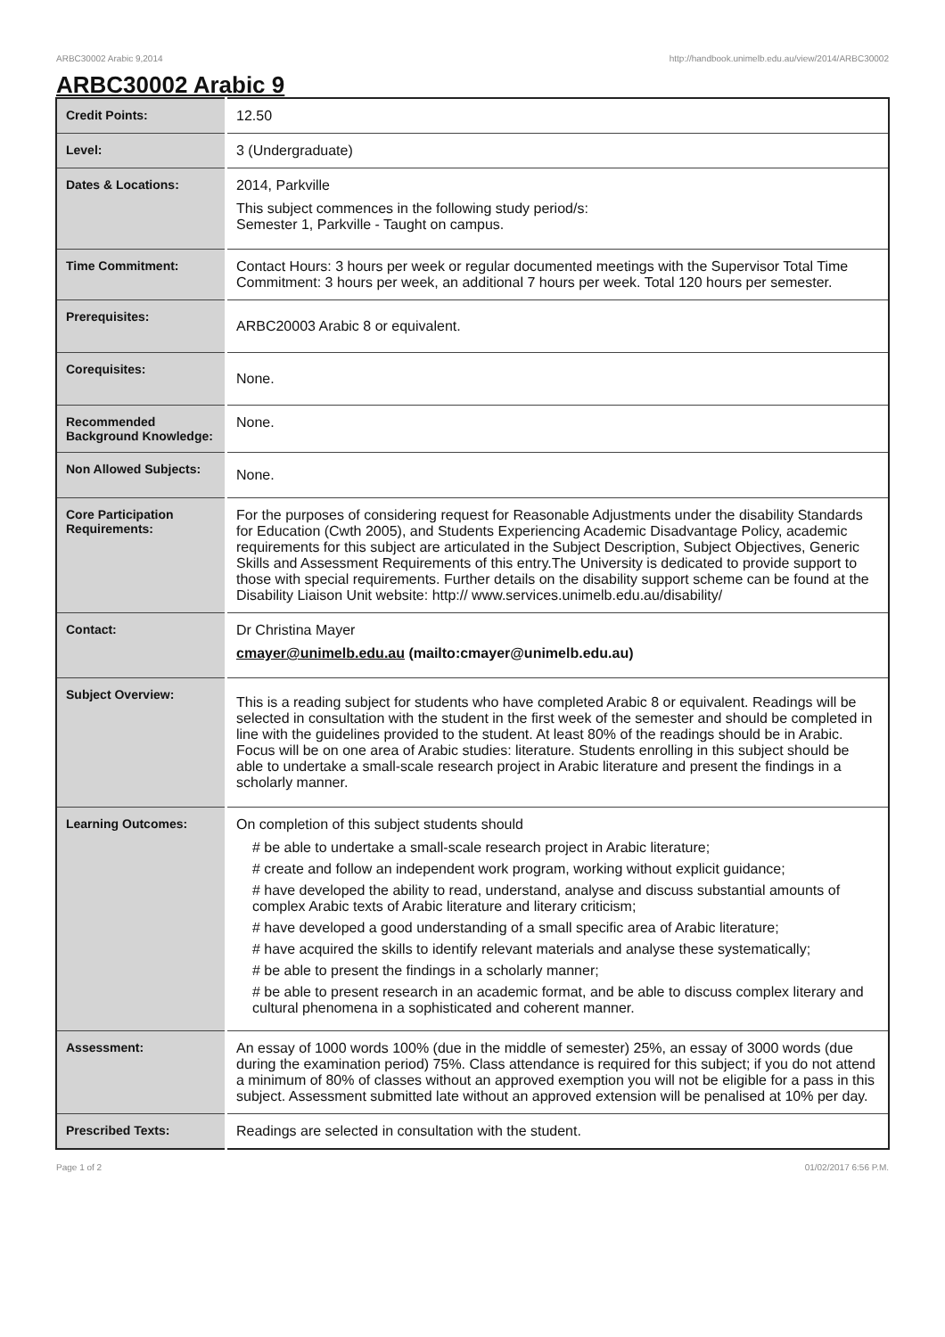ARBC30002 Arabic 9,2014 http://handbook.unimelb.edu.au/view/2014/ARBC30002
ARBC30002 Arabic 9
| Credit Points: | 12.50 |
| Level: | 3 (Undergraduate) |
| Dates & Locations: | 2014, Parkville This subject commences in the following study period/s: Semester 1, Parkville - Taught on campus. |
| Time Commitment: | Contact Hours: 3 hours per week or regular documented meetings with the Supervisor Total Time Commitment: 3 hours per week, an additional 7 hours per week. Total 120 hours per semester. |
| Prerequisites: | ARBC20003 Arabic 8 or equivalent. |
| Corequisites: | None. |
| Recommended Background Knowledge: | None. |
| Non Allowed Subjects: | None. |
| Core Participation Requirements: | For the purposes of considering request for Reasonable Adjustments under the disability Standards for Education (Cwth 2005), and Students Experiencing Academic Disadvantage Policy, academic requirements for this subject are articulated in the Subject Description, Subject Objectives, Generic Skills and Assessment Requirements of this entry.The University is dedicated to provide support to those with special requirements. Further details on the disability support scheme can be found at the Disability Liaison Unit website: http:// www.services.unimelb.edu.au/disability/ |
| Contact: | Dr Christina Mayer cmayer@unimelb.edu.au (mailto:cmayer@unimelb.edu.au) |
| Subject Overview: | This is a reading subject for students who have completed Arabic 8 or equivalent. Readings will be selected in consultation with the student in the first week of the semester and should be completed in line with the guidelines provided to the student. At least 80% of the readings should be in Arabic. Focus will be on one area of Arabic studies: literature. Students enrolling in this subject should be able to undertake a small-scale research project in Arabic literature and present the findings in a scholarly manner. |
| Learning Outcomes: | On completion of this subject students should # be able to undertake a small-scale research project in Arabic literature; # create and follow an independent work program, working without explicit guidance; # have developed the ability to read, understand, analyse and discuss substantial amounts of complex Arabic texts of Arabic literature and literary criticism; # have developed a good understanding of a small specific area of Arabic literature; # have acquired the skills to identify relevant materials and analyse these systematically; # be able to present the findings in a scholarly manner; # be able to present research in an academic format, and be able to discuss complex literary and cultural phenomena in a sophisticated and coherent manner. |
| Assessment: | An essay of 1000 words 100% (due in the middle of semester) 25%, an essay of 3000 words (due during the examination period) 75%. Class attendance is required for this subject; if you do not attend a minimum of 80% of classes without an approved exemption you will not be eligible for a pass in this subject. Assessment submitted late without an approved extension will be penalised at 10% per day. |
| Prescribed Texts: | Readings are selected in consultation with the student. |
Page 1 of 2 01/02/2017 6:56 P.M.